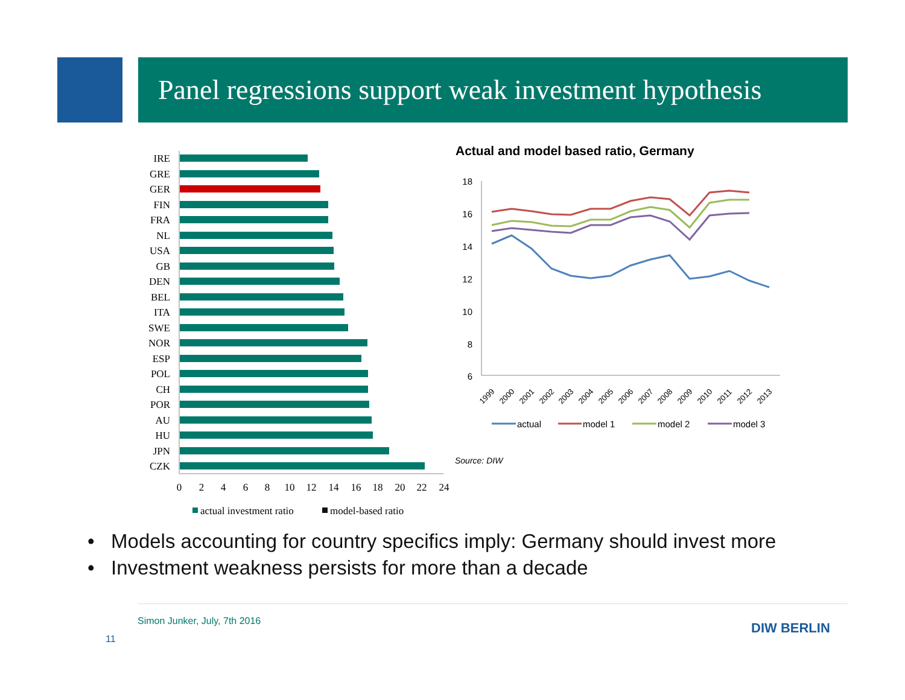Panel regressions support weak investment hypothesis
IRE
GRE
GER
FIN
FRA
NL
USA
GB
DEN
BEL
ITA
SWE
NOR
ESP
POL
CH
POR
AU
HU
JPN
CZK
0
2
4
6
8
10
12
14
16
18
20
22
24
actual investment ratio
model-based ratio
Actual and model based ratio, Germany
18
16
14
12
10
8
6
1999
2000
2001
2002
2003
2004
2005
2006
2007
2008
2009
2010
2011
2012
2013
actual
model 1
model 2
model 3
Source: DIW
• Models accounting for country specifics imply: Germany should invest more
• Investment weakness persists for more than a decade
Simon Junker, July, 7th 2016
11
DIW BERLIN